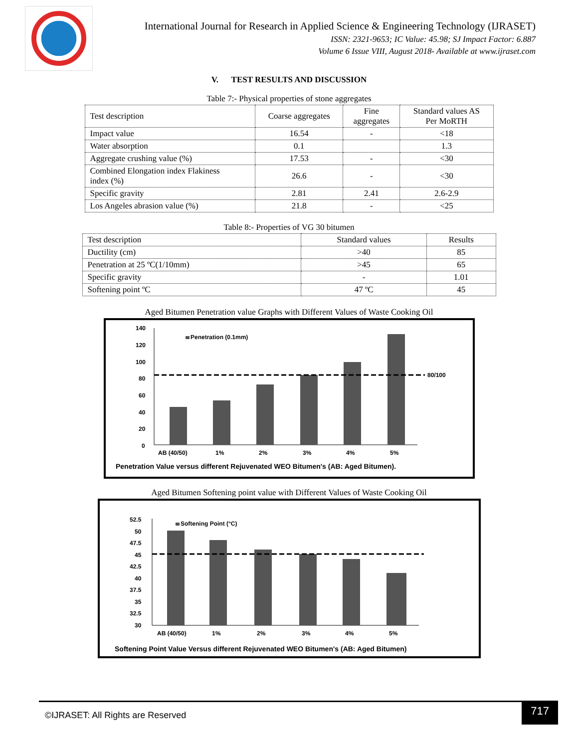International Journal for Research in Applied Science & Engineering Technology (IJRASET)
ISSN: 2321-9653; IC Value: 45.98; SJ Impact Factor: 6.887
Volume 6 Issue VIII, August 2018- Available at www.ijraset.com
V. TEST RESULTS AND DISCUSSION
Table 7:- Physical properties of stone aggregates
| Test description | Coarse aggregates | Fine aggregates | Standard values AS Per MoRTH |
| Impact value | 16.54 | - | <18 |
| Water absorption | 0.1 | | 1.3 |
| Aggregate crushing value (%) | 17.53 | - | <30 |
| Combined Elongation index Flakiness index (%) | 26.6 | - | <30 |
| Specific gravity | 2.81 | 2.41 | 2.6-2.9 |
| Los Angeles abrasion value (%) | 21.8 | - | <25 |
Table 8:- Properties of VG 30 bitumen
| Test description | Standard values | Results |
| Ductility (cm) | >40 | 85 |
| Penetration at 25 ºC(1/10mm) | >45 | 65 |
| Specific gravity | - | 1.01 |
| Softening point ºC | 47 ºC | 45 |
Aged Bitumen Penetration value Graphs with Different Values of Waste Cooking Oil
140
120
100
80
60
40
20
0
80/100
Penetration (0.1mm)
AB (40/50)
1%
2%
3%
4%
5%
Penetration Value versus different Rejuvenated WEO Bitumen's (AB: Aged Bitumen).
Aged Bitumen Softening point value with Different Values of Waste Cooking Oil
52.5
50
47.5
45
42.5
40
37.5
35
32.5
30
Softening Point (°C)
AB (40/50)
1%
2%
3%
4%
5%
Softening Point Value Versus different Rejuvenated WEO Bitumen's (AB: Aged Bitumen)
©IJRASET: All Rights are Reserved
717